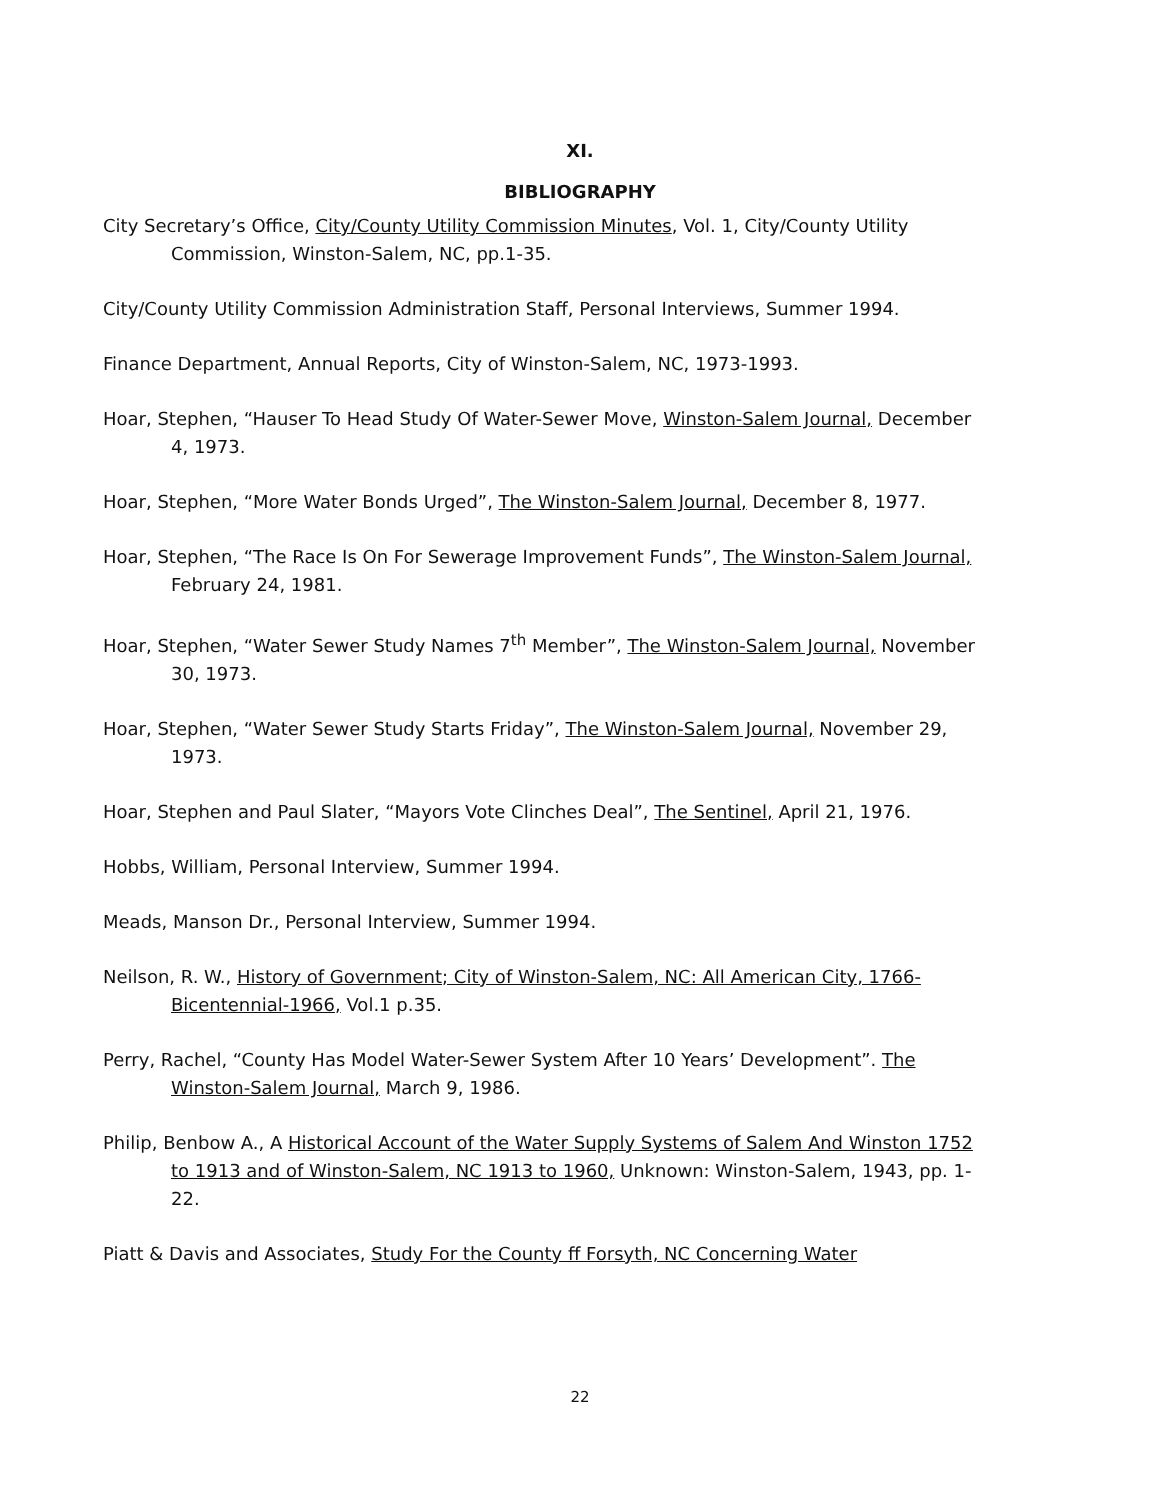XI.
BIBLIOGRAPHY
City Secretary’s Office, City/County Utility Commission Minutes, Vol. 1, City/County Utility Commission, Winston-Salem, NC, pp.1-35.
City/County Utility Commission Administration Staff, Personal Interviews, Summer 1994.
Finance Department, Annual Reports, City of Winston-Salem, NC, 1973-1993.
Hoar, Stephen, “Hauser To Head Study Of Water-Sewer Move, Winston-Salem Journal, December 4, 1973.
Hoar, Stephen, “More Water Bonds Urged”, The Winston-Salem Journal, December 8, 1977.
Hoar, Stephen, “The Race Is On For Sewerage Improvement Funds”, The Winston-Salem Journal, February 24, 1981.
Hoar, Stephen, “Water Sewer Study Names 7<sup>th</sup> Member”, The Winston-Salem Journal, November 30, 1973.
Hoar, Stephen, “Water Sewer Study Starts Friday”, The Winston-Salem Journal, November 29, 1973.
Hoar, Stephen and Paul Slater, “Mayors Vote Clinches Deal”, The Sentinel, April 21, 1976.
Hobbs, William, Personal Interview, Summer 1994.
Meads, Manson Dr., Personal Interview, Summer 1994.
Neilson, R. W., History of Government; City of Winston-Salem, NC: All American City, 1766-Bicentennial-1966, Vol.1 p.35.
Perry, Rachel, “County Has Model Water-Sewer System After 10 Years’ Development”. The Winston-Salem Journal, March 9, 1986.
Philip, Benbow A., A Historical Account of the Water Supply Systems of Salem And Winston 1752 to 1913 and of Winston-Salem, NC 1913 to 1960, Unknown: Winston-Salem, 1943, pp. 1-22.
Piatt & Davis and Associates, Study For the County ff Forsyth, NC Concerning Water
22